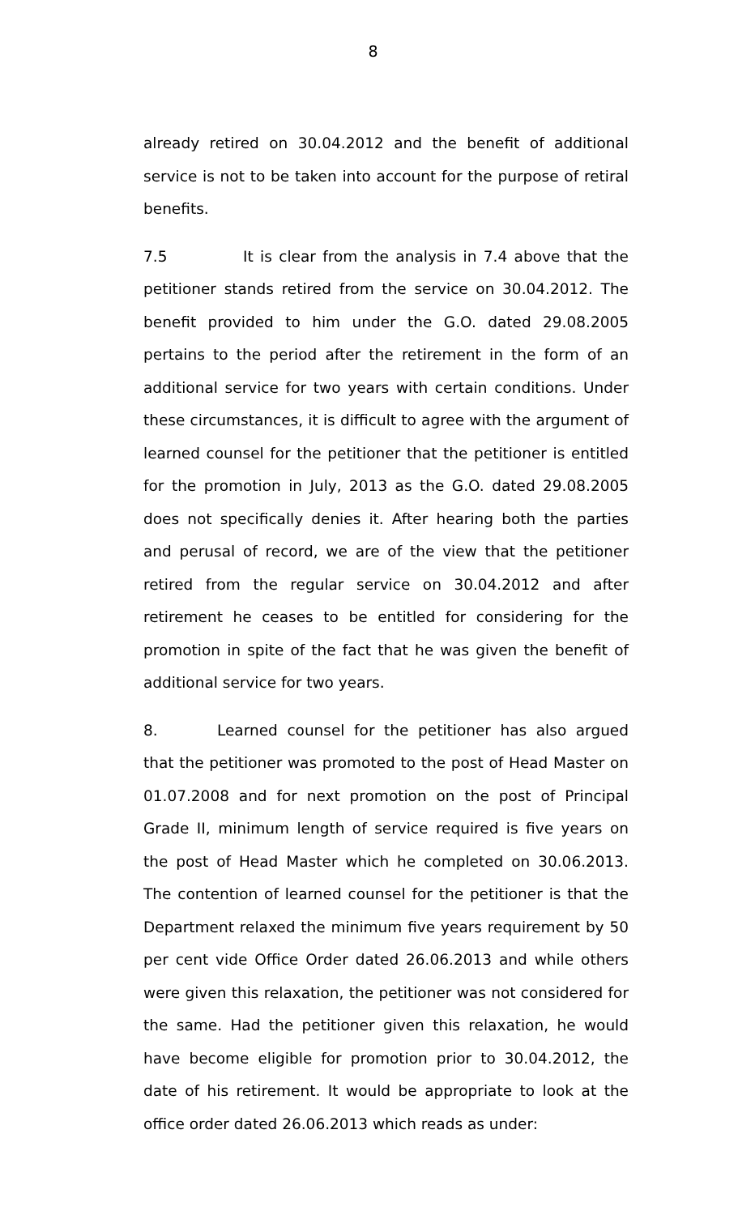8
already retired on 30.04.2012 and the benefit of additional service is not to be taken into account for the purpose of retiral benefits.
7.5 It is clear from the analysis in 7.4 above that the petitioner stands retired from the service on 30.04.2012. The benefit provided to him under the G.O. dated 29.08.2005 pertains to the period after the retirement in the form of an additional service for two years with certain conditions. Under these circumstances, it is difficult to agree with the argument of learned counsel for the petitioner that the petitioner is entitled for the promotion in July, 2013 as the G.O. dated 29.08.2005 does not specifically denies it. After hearing both the parties and perusal of record, we are of the view that the petitioner retired from the regular service on 30.04.2012 and after retirement he ceases to be entitled for considering for the promotion in spite of the fact that he was given the benefit of additional service for two years.
8. Learned counsel for the petitioner has also argued that the petitioner was promoted to the post of Head Master on 01.07.2008 and for next promotion on the post of Principal Grade II, minimum length of service required is five years on the post of Head Master which he completed on 30.06.2013. The contention of learned counsel for the petitioner is that the Department relaxed the minimum five years requirement by 50 per cent vide Office Order dated 26.06.2013 and while others were given this relaxation, the petitioner was not considered for the same. Had the petitioner given this relaxation, he would have become eligible for promotion prior to 30.04.2012, the date of his retirement. It would be appropriate to look at the office order dated 26.06.2013 which reads as under: